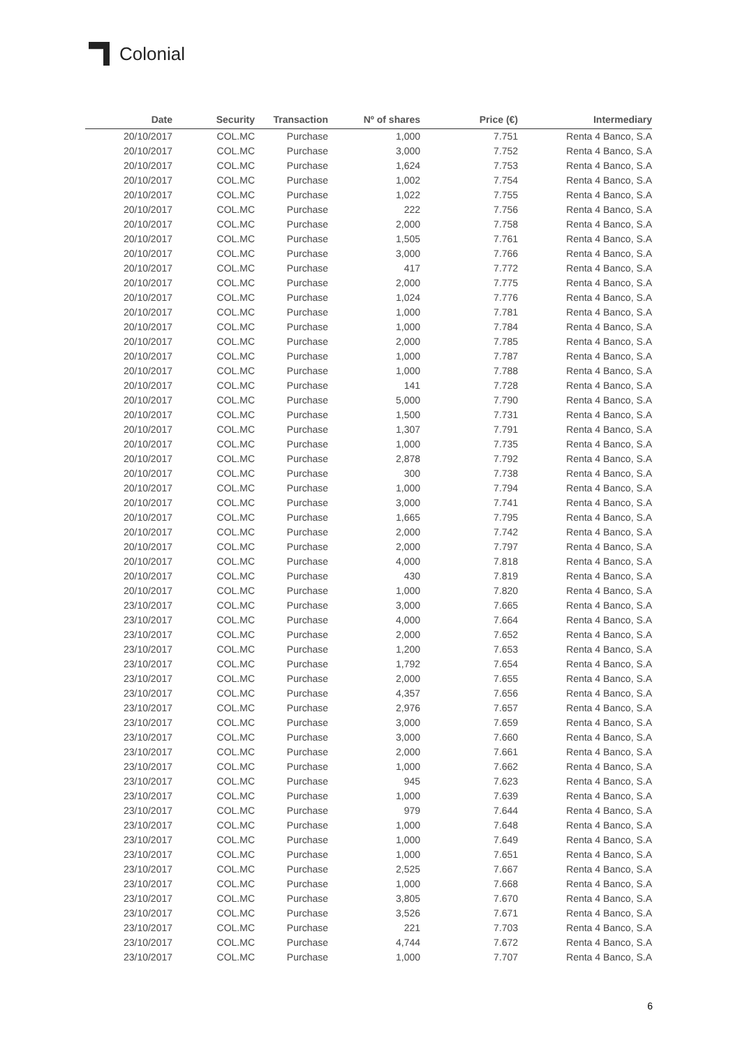Colonial
| Date | Security | Transaction | Nº of shares | Price (€) | Intermediary |
| --- | --- | --- | --- | --- | --- |
| 20/10/2017 | COL.MC | Purchase | 1,000 | 7.751 | Renta 4 Banco, S.A |
| 20/10/2017 | COL.MC | Purchase | 3,000 | 7.752 | Renta 4 Banco, S.A |
| 20/10/2017 | COL.MC | Purchase | 1,624 | 7.753 | Renta 4 Banco, S.A |
| 20/10/2017 | COL.MC | Purchase | 1,002 | 7.754 | Renta 4 Banco, S.A |
| 20/10/2017 | COL.MC | Purchase | 1,022 | 7.755 | Renta 4 Banco, S.A |
| 20/10/2017 | COL.MC | Purchase | 222 | 7.756 | Renta 4 Banco, S.A |
| 20/10/2017 | COL.MC | Purchase | 2,000 | 7.758 | Renta 4 Banco, S.A |
| 20/10/2017 | COL.MC | Purchase | 1,505 | 7.761 | Renta 4 Banco, S.A |
| 20/10/2017 | COL.MC | Purchase | 3,000 | 7.766 | Renta 4 Banco, S.A |
| 20/10/2017 | COL.MC | Purchase | 417 | 7.772 | Renta 4 Banco, S.A |
| 20/10/2017 | COL.MC | Purchase | 2,000 | 7.775 | Renta 4 Banco, S.A |
| 20/10/2017 | COL.MC | Purchase | 1,024 | 7.776 | Renta 4 Banco, S.A |
| 20/10/2017 | COL.MC | Purchase | 1,000 | 7.781 | Renta 4 Banco, S.A |
| 20/10/2017 | COL.MC | Purchase | 1,000 | 7.784 | Renta 4 Banco, S.A |
| 20/10/2017 | COL.MC | Purchase | 2,000 | 7.785 | Renta 4 Banco, S.A |
| 20/10/2017 | COL.MC | Purchase | 1,000 | 7.787 | Renta 4 Banco, S.A |
| 20/10/2017 | COL.MC | Purchase | 1,000 | 7.788 | Renta 4 Banco, S.A |
| 20/10/2017 | COL.MC | Purchase | 141 | 7.728 | Renta 4 Banco, S.A |
| 20/10/2017 | COL.MC | Purchase | 5,000 | 7.790 | Renta 4 Banco, S.A |
| 20/10/2017 | COL.MC | Purchase | 1,500 | 7.731 | Renta 4 Banco, S.A |
| 20/10/2017 | COL.MC | Purchase | 1,307 | 7.791 | Renta 4 Banco, S.A |
| 20/10/2017 | COL.MC | Purchase | 1,000 | 7.735 | Renta 4 Banco, S.A |
| 20/10/2017 | COL.MC | Purchase | 2,878 | 7.792 | Renta 4 Banco, S.A |
| 20/10/2017 | COL.MC | Purchase | 300 | 7.738 | Renta 4 Banco, S.A |
| 20/10/2017 | COL.MC | Purchase | 1,000 | 7.794 | Renta 4 Banco, S.A |
| 20/10/2017 | COL.MC | Purchase | 3,000 | 7.741 | Renta 4 Banco, S.A |
| 20/10/2017 | COL.MC | Purchase | 1,665 | 7.795 | Renta 4 Banco, S.A |
| 20/10/2017 | COL.MC | Purchase | 2,000 | 7.742 | Renta 4 Banco, S.A |
| 20/10/2017 | COL.MC | Purchase | 2,000 | 7.797 | Renta 4 Banco, S.A |
| 20/10/2017 | COL.MC | Purchase | 4,000 | 7.818 | Renta 4 Banco, S.A |
| 20/10/2017 | COL.MC | Purchase | 430 | 7.819 | Renta 4 Banco, S.A |
| 20/10/2017 | COL.MC | Purchase | 1,000 | 7.820 | Renta 4 Banco, S.A |
| 23/10/2017 | COL.MC | Purchase | 3,000 | 7.665 | Renta 4 Banco, S.A |
| 23/10/2017 | COL.MC | Purchase | 4,000 | 7.664 | Renta 4 Banco, S.A |
| 23/10/2017 | COL.MC | Purchase | 2,000 | 7.652 | Renta 4 Banco, S.A |
| 23/10/2017 | COL.MC | Purchase | 1,200 | 7.653 | Renta 4 Banco, S.A |
| 23/10/2017 | COL.MC | Purchase | 1,792 | 7.654 | Renta 4 Banco, S.A |
| 23/10/2017 | COL.MC | Purchase | 2,000 | 7.655 | Renta 4 Banco, S.A |
| 23/10/2017 | COL.MC | Purchase | 4,357 | 7.656 | Renta 4 Banco, S.A |
| 23/10/2017 | COL.MC | Purchase | 2,976 | 7.657 | Renta 4 Banco, S.A |
| 23/10/2017 | COL.MC | Purchase | 3,000 | 7.659 | Renta 4 Banco, S.A |
| 23/10/2017 | COL.MC | Purchase | 3,000 | 7.660 | Renta 4 Banco, S.A |
| 23/10/2017 | COL.MC | Purchase | 2,000 | 7.661 | Renta 4 Banco, S.A |
| 23/10/2017 | COL.MC | Purchase | 1,000 | 7.662 | Renta 4 Banco, S.A |
| 23/10/2017 | COL.MC | Purchase | 945 | 7.623 | Renta 4 Banco, S.A |
| 23/10/2017 | COL.MC | Purchase | 1,000 | 7.639 | Renta 4 Banco, S.A |
| 23/10/2017 | COL.MC | Purchase | 979 | 7.644 | Renta 4 Banco, S.A |
| 23/10/2017 | COL.MC | Purchase | 1,000 | 7.648 | Renta 4 Banco, S.A |
| 23/10/2017 | COL.MC | Purchase | 1,000 | 7.649 | Renta 4 Banco, S.A |
| 23/10/2017 | COL.MC | Purchase | 1,000 | 7.651 | Renta 4 Banco, S.A |
| 23/10/2017 | COL.MC | Purchase | 2,525 | 7.667 | Renta 4 Banco, S.A |
| 23/10/2017 | COL.MC | Purchase | 1,000 | 7.668 | Renta 4 Banco, S.A |
| 23/10/2017 | COL.MC | Purchase | 3,805 | 7.670 | Renta 4 Banco, S.A |
| 23/10/2017 | COL.MC | Purchase | 3,526 | 7.671 | Renta 4 Banco, S.A |
| 23/10/2017 | COL.MC | Purchase | 221 | 7.703 | Renta 4 Banco, S.A |
| 23/10/2017 | COL.MC | Purchase | 4,744 | 7.672 | Renta 4 Banco, S.A |
| 23/10/2017 | COL.MC | Purchase | 1,000 | 7.707 | Renta 4 Banco, S.A |
6